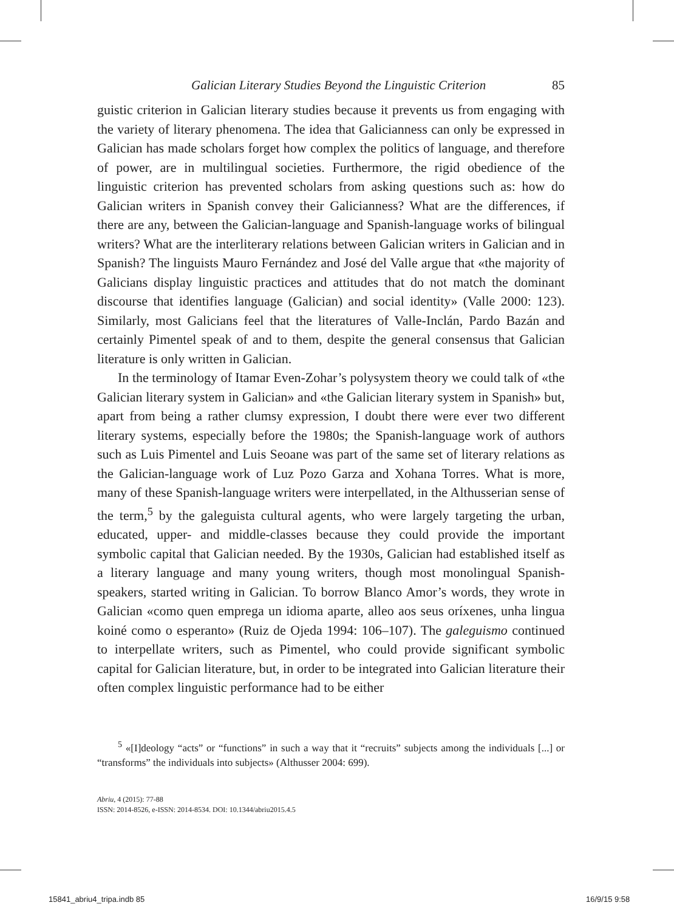Galician Literary Studies Beyond the Linguistic Criterion 85
guistic criterion in Galician literary studies because it prevents us from engaging with the variety of literary phenomena. The idea that Galicianness can only be expressed in Galician has made scholars forget how complex the politics of language, and therefore of power, are in multilingual societies. Furthermore, the rigid obedience of the linguistic criterion has prevented scholars from asking questions such as: how do Galician writers in Spanish convey their Galicianness? What are the differences, if there are any, between the Galician-language and Spanish-language works of bilingual writers? What are the interliterary relations between Galician writers in Galician and in Spanish? The linguists Mauro Fernández and José del Valle argue that «the majority of Galicians display linguistic practices and attitudes that do not match the dominant discourse that identifies language (Galician) and social identity» (Valle 2000: 123). Similarly, most Galicians feel that the literatures of Valle-Inclán, Pardo Bazán and certainly Pimentel speak of and to them, despite the general consensus that Galician literature is only written in Galician.
In the terminology of Itamar Even-Zohar’s polysystem theory we could talk of «the Galician literary system in Galician» and «the Galician literary system in Spanish» but, apart from being a rather clumsy expression, I doubt there were ever two different literary systems, especially before the 1980s; the Spanish-language work of authors such as Luis Pimentel and Luis Seoane was part of the same set of literary relations as the Galician-language work of Luz Pozo Garza and Xohana Torres. What is more, many of these Spanish-language writers were interpellated, in the Althusserian sense of the term,<sup>5</sup> by the galeguista cultural agents, who were largely targeting the urban, educated, upper- and middle-classes because they could provide the important symbolic capital that Galician needed. By the 1930s, Galician had established itself as a literary language and many young writers, though most monolingual Spanish-speakers, started writing in Galician. To borrow Blanco Amor’s words, they wrote in Galician «como quen emprega un idioma aparte, alleo aos seus oríxenes, unha lingua koiné como o esperanto» (Ruiz de Ojeda 1994: 106–107). The galeguismo continued to interpellate writers, such as Pimentel, who could provide significant symbolic capital for Galician literature, but, in order to be integrated into Galician literature their often complex linguistic performance had to be either
<sup>5</sup> «[I]deology “acts” or “functions” in such a way that it “recruits” subjects among the individuals [...] or “transforms” the individuals into subjects» (Althusser 2004: 699).
Abriu, 4 (2015): 77-88
ISSN: 2014-8526, e-ISSN: 2014-8534. DOI: 10.1344/abriu2015.4.5
15841_abriu4_tripa.indb 85 16/9/15 9:58